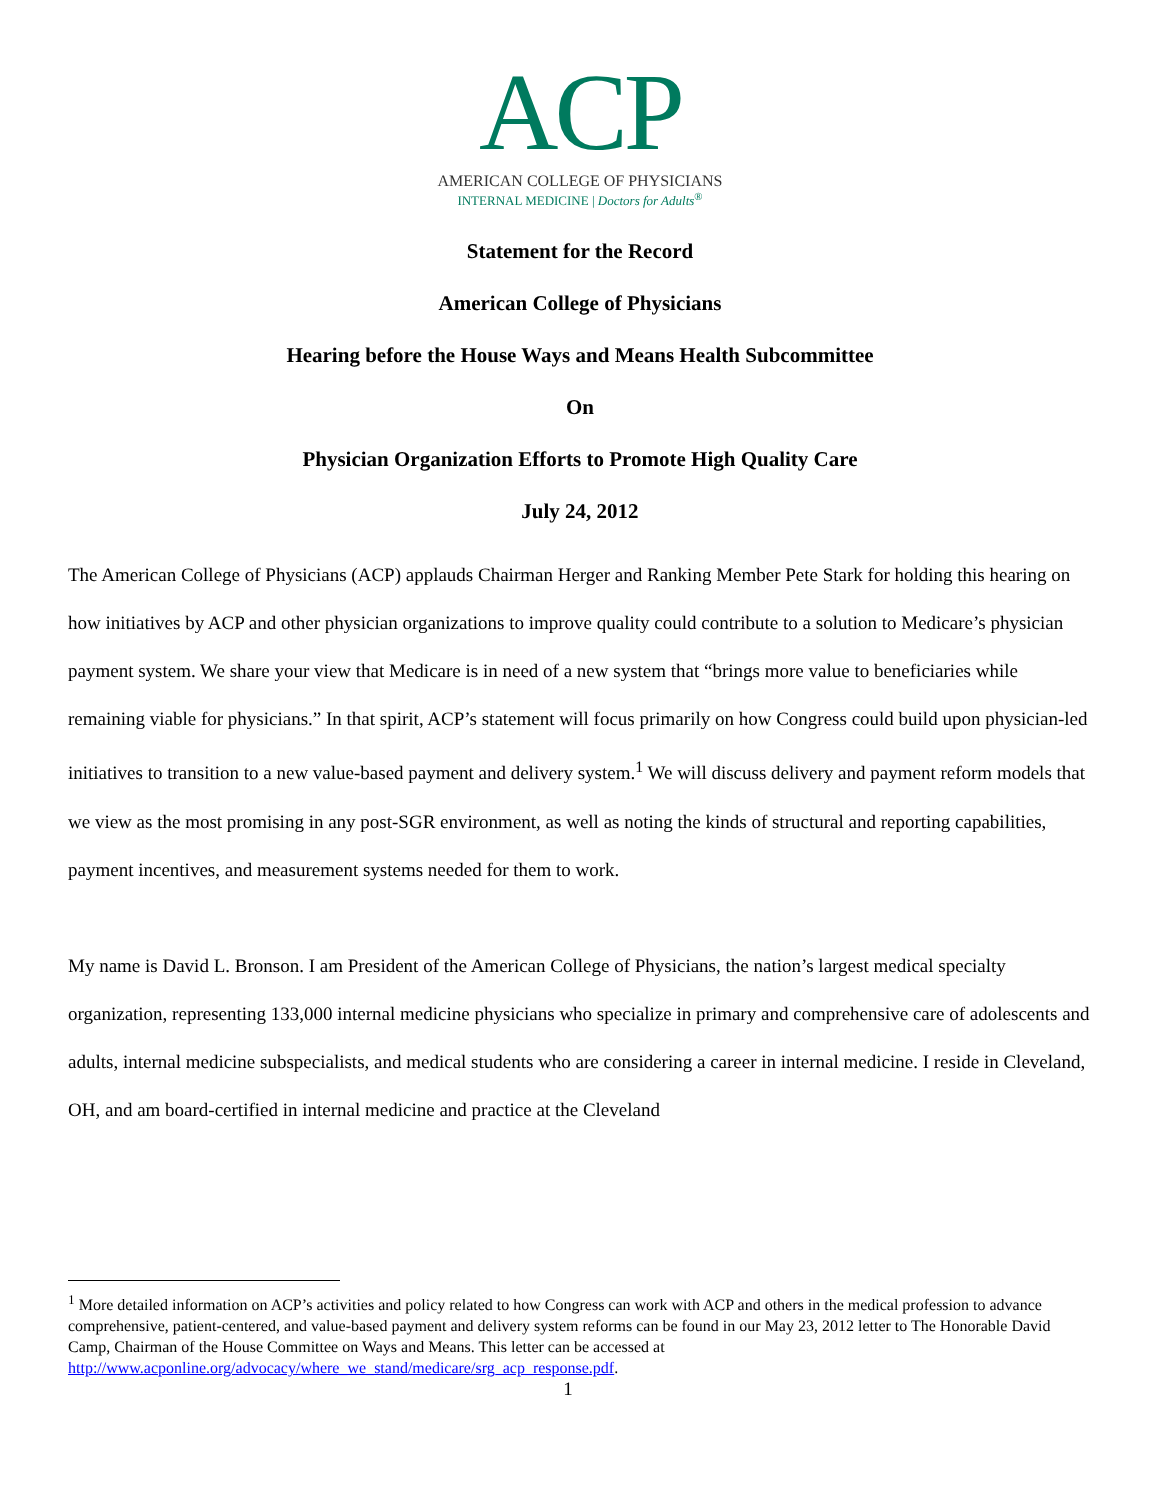ACP
AMERICAN COLLEGE OF PHYSICIANS
INTERNAL MEDICINE | Doctors for Adults<sup>®</sup>
Statement for the Record
American College of Physicians
Hearing before the House Ways and Means Health Subcommittee
On
Physician Organization Efforts to Promote High Quality Care
July 24, 2012
The American College of Physicians (ACP) applauds Chairman Herger and Ranking Member Pete Stark for holding this hearing on how initiatives by ACP and other physician organizations to improve quality could contribute to a solution to Medicare’s physician payment system. We share your view that Medicare is in need of a new system that “brings more value to beneficiaries while remaining viable for physicians.” In that spirit, ACP’s statement will focus primarily on how Congress could build upon physician-led initiatives to transition to a new value-based payment and delivery system.<sup>1</sup> We will discuss delivery and payment reform models that we view as the most promising in any post-SGR environment, as well as noting the kinds of structural and reporting capabilities, payment incentives, and measurement systems needed for them to work.
My name is David L. Bronson. I am President of the American College of Physicians, the nation’s largest medical specialty organization, representing 133,000 internal medicine physicians who specialize in primary and comprehensive care of adolescents and adults, internal medicine subspecialists, and medical students who are considering a career in internal medicine. I reside in Cleveland, OH, and am board-certified in internal medicine and practice at the Cleveland
<sup>1</sup> More detailed information on ACP’s activities and policy related to how Congress can work with ACP and others in the medical profession to advance comprehensive, patient-centered, and value-based payment and delivery system reforms can be found in our May 23, 2012 letter to The Honorable David Camp, Chairman of the House Committee on Ways and Means. This letter can be accessed at http://www.acponline.org/advocacy/where_we_stand/medicare/srg_acp_response.pdf.
1